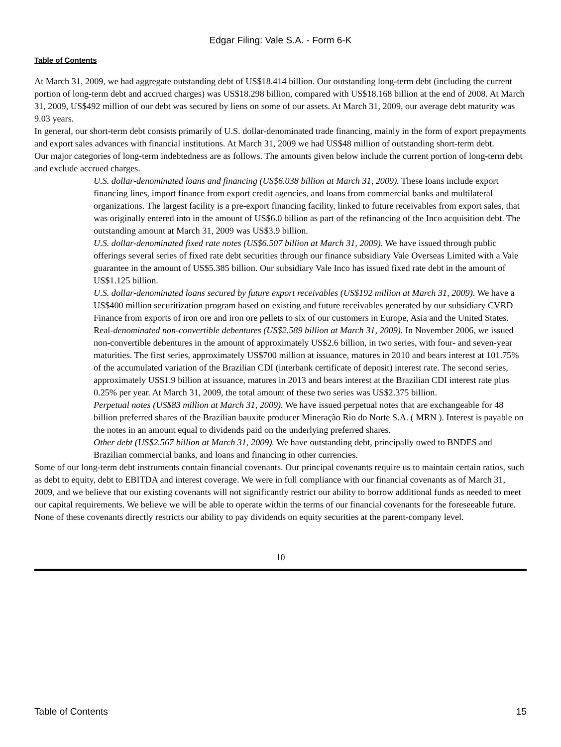Edgar Filing: Vale S.A. - Form 6-K
Table of Contents
At March 31, 2009, we had aggregate outstanding debt of US$18.414 billion. Our outstanding long-term debt (including the current portion of long-term debt and accrued charges) was US$18.298 billion, compared with US$18.168 billion at the end of 2008. At March 31, 2009, US$492 million of our debt was secured by liens on some of our assets. At March 31, 2009, our average debt maturity was 9.03 years.
In general, our short-term debt consists primarily of U.S. dollar-denominated trade financing, mainly in the form of export prepayments and export sales advances with financial institutions. At March 31, 2009 we had US$48 million of outstanding short-term debt.
Our major categories of long-term indebtedness are as follows. The amounts given below include the current portion of long-term debt and exclude accrued charges.
U.S. dollar-denominated loans and financing (US$6.038 billion at March 31, 2009). These loans include export financing lines, import finance from export credit agencies, and loans from commercial banks and multilateral organizations. The largest facility is a pre-export financing facility, linked to future receivables from export sales, that was originally entered into in the amount of US$6.0 billion as part of the refinancing of the Inco acquisition debt. The outstanding amount at March 31, 2009 was US$3.9 billion.
U.S. dollar-denominated fixed rate notes (US$6.507 billion at March 31, 2009). We have issued through public offerings several series of fixed rate debt securities through our finance subsidiary Vale Overseas Limited with a Vale guarantee in the amount of US$5.385 billion. Our subsidiary Vale Inco has issued fixed rate debt in the amount of US$1.125 billion.
U.S. dollar-denominated loans secured by future export receivables (US$192 million at March 31, 2009). We have a US$400 million securitization program based on existing and future receivables generated by our subsidiary CVRD Finance from exports of iron ore and iron ore pellets to six of our customers in Europe, Asia and the United States.
Real-denominated non-convertible debentures (US$2.589 billion at March 31, 2009). In November 2006, we issued non-convertible debentures in the amount of approximately US$2.6 billion, in two series, with four- and seven-year maturities. The first series, approximately US$700 million at issuance, matures in 2010 and bears interest at 101.75% of the accumulated variation of the Brazilian CDI (interbank certificate of deposit) interest rate. The second series, approximately US$1.9 billion at issuance, matures in 2013 and bears interest at the Brazilian CDI interest rate plus 0.25% per year. At March 31, 2009, the total amount of these two series was US$2.375 billion.
Perpetual notes (US$83 million at March 31, 2009). We have issued perpetual notes that are exchangeable for 48 billion preferred shares of the Brazilian bauxite producer Mineração Rio do Norte S.A. ( MRN ). Interest is payable on the notes in an amount equal to dividends paid on the underlying preferred shares.
Other debt (US$2.567 billion at March 31, 2009). We have outstanding debt, principally owed to BNDES and Brazilian commercial banks, and loans and financing in other currencies.
Some of our long-term debt instruments contain financial covenants. Our principal covenants require us to maintain certain ratios, such as debt to equity, debt to EBITDA and interest coverage. We were in full compliance with our financial covenants as of March 31, 2009, and we believe that our existing covenants will not significantly restrict our ability to borrow additional funds as needed to meet our capital requirements. We believe we will be able to operate within the terms of our financial covenants for the foreseeable future. None of these covenants directly restricts our ability to pay dividends on equity securities at the parent-company level.
10
Table of Contents 15